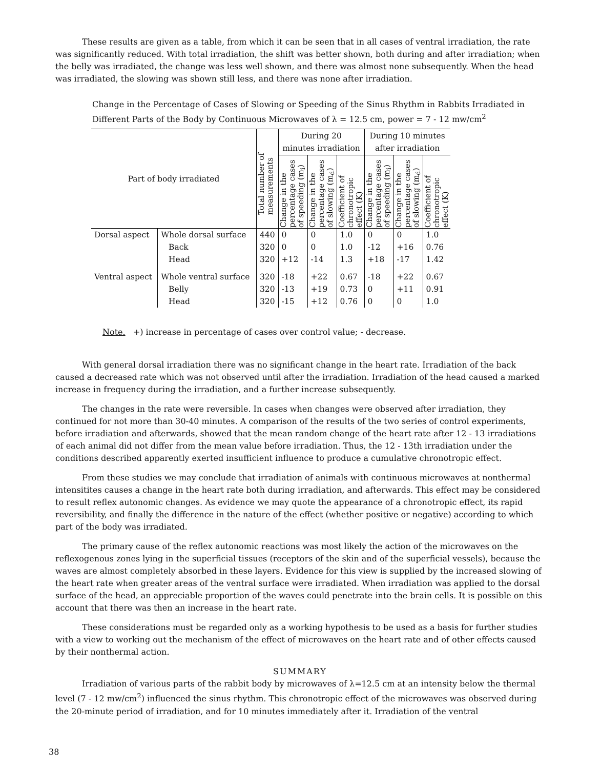These results are given as a table, from which it can be seen that in all cases of ventral irradiation, the rate was significantly reduced. With total irradiation, the shift was better shown, both during and after irradiation; when the belly was irradiated, the change was less well shown, and there was almost none subsequently. When the head was irradiated, the slowing was shown still less, and there was none after irradiation.
Change in the Percentage of Cases of Slowing or Speeding of the Sinus Rhythm in Rabbits Irradiated in Different Parts of the Body by Continuous Microwaves of λ = 12.5 cm, power = 7 - 12 mw/cm<sup>2</sup>
| Part of body irradiated | | Total number of measurements | During 20 minutes irradiation | | | During 10 minutes after irradiation | | |
| --- | --- | --- | --- | --- | --- | --- | --- | --- |
| | | | Change in the percentage cases of speeding (m<sub>i</sub>) | Change in the percentage cases of slowing (m<sub>d</sub>) | Coefficient of chronotropic effect (K) | Change in the percentage cases of speeding (m<sub>i</sub>) | Change in the percentage cases of slowing (m<sub>d</sub>) | Coefficient of chronotropic effect (K) |
| Dorsal aspect | Whole dorsal surface | 440 | 0 | 0 | 1.0 | 0 | 0 | 1.0 |
| | Back | 320 | 0 | 0 | 1.0 | -12 | +16 | 0.76 |
| | Head | 320 | +12 | -14 | 1.3 | +18 | -17 | 1.42 |
| Ventral aspect | Whole ventral surface | 320 | -18 | +22 | 0.67 | -18 | +22 | 0.67 |
| | Belly | 320 | -13 | +19 | 0.73 | 0 | +11 | 0.91 |
| | Head | 320 | -15 | +12 | 0.76 | 0 | 0 | 1.0 |
Note. +) increase in percentage of cases over control value; - decrease.
With general dorsal irradiation there was no significant change in the heart rate. Irradiation of the back caused a decreased rate which was not observed until after the irradiation. Irradiation of the head caused a marked increase in frequency during the irradiation, and a further increase subsequently.
The changes in the rate were reversible. In cases when changes were observed after irradiation, they continued for not more than 30-40 minutes. A comparison of the results of the two series of control experiments, before irradiation and afterwards, showed that the mean random change of the heart rate after 12 - 13 irradiations of each animal did not differ from the mean value before irradiation. Thus, the 12 - 13th irradiation under the conditions described apparently exerted insufficient influence to produce a cumulative chronotropic effect.
From these studies we may conclude that irradiation of animals with continuous microwaves at nonthermal intensitites causes a change in the heart rate both during irradiation, and afterwards. This effect may be considered to result reflex autonomic changes. As evidence we may quote the appearance of a chronotropic effect, its rapid reversibility, and finally the difference in the nature of the effect (whether positive or negative) according to which part of the body was irradiated.
The primary cause of the reflex autonomic reactions was most likely the action of the microwaves on the reflexogenous zones lying in the superficial tissues (receptors of the skin and of the superficial vessels), because the waves are almost completely absorbed in these layers. Evidence for this view is supplied by the increased slowing of the heart rate when greater areas of the ventral surface were irradiated. When irradiation was applied to the dorsal surface of the head, an appreciable proportion of the waves could penetrate into the brain cells. It is possible on this account that there was then an increase in the heart rate.
These considerations must be regarded only as a working hypothesis to be used as a basis for further studies with a view to working out the mechanism of the effect of microwaves on the heart rate and of other effects caused by their nonthermal action.
SUMMARY
Irradiation of various parts of the rabbit body by microwaves of λ=12.5 cm at an intensity below the thermal level (7 - 12 mw/cm<sup>2</sup>) influenced the sinus rhythm. This chronotropic effect of the microwaves was observed during the 20-minute period of irradiation, and for 10 minutes immediately after it. Irradiation of the ventral
38